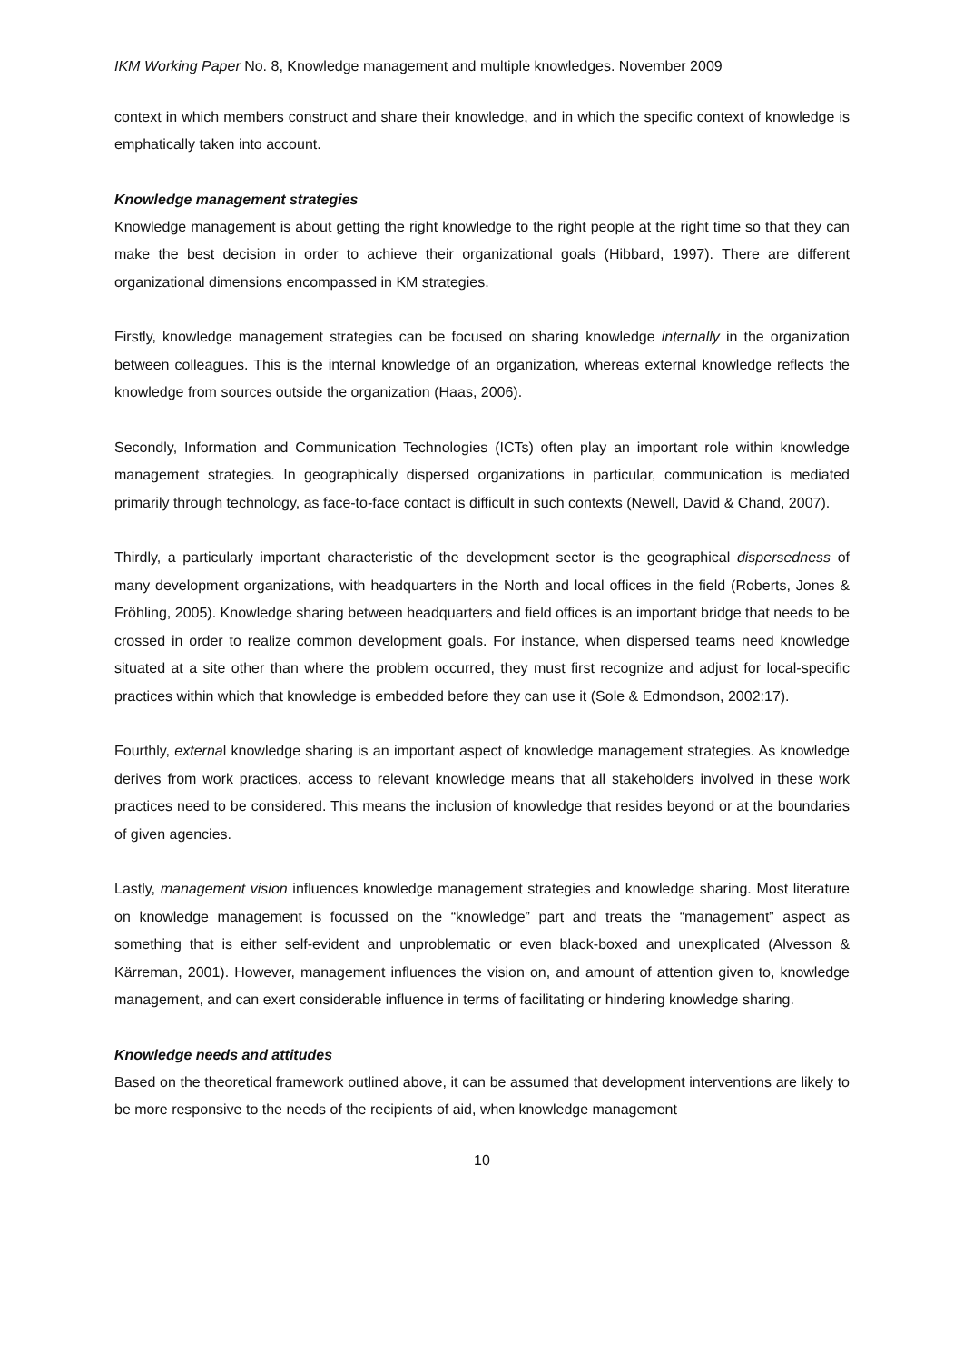IKM Working Paper No. 8, Knowledge management and multiple knowledges. November 2009
context in which members construct and share their knowledge, and in which the specific context of knowledge is emphatically taken into account.
Knowledge management strategies
Knowledge management is about getting the right knowledge to the right people at the right time so that they can make the best decision in order to achieve their organizational goals (Hibbard, 1997). There are different organizational dimensions encompassed in KM strategies.
Firstly, knowledge management strategies can be focused on sharing knowledge internally in the organization between colleagues. This is the internal knowledge of an organization, whereas external knowledge reflects the knowledge from sources outside the organization (Haas, 2006).
Secondly, Information and Communication Technologies (ICTs) often play an important role within knowledge management strategies. In geographically dispersed organizations in particular, communication is mediated primarily through technology, as face-to-face contact is difficult in such contexts (Newell, David & Chand, 2007).
Thirdly, a particularly important characteristic of the development sector is the geographical dispersedness of many development organizations, with headquarters in the North and local offices in the field (Roberts, Jones & Fröhling, 2005). Knowledge sharing between headquarters and field offices is an important bridge that needs to be crossed in order to realize common development goals. For instance, when dispersed teams need knowledge situated at a site other than where the problem occurred, they must first recognize and adjust for local-specific practices within which that knowledge is embedded before they can use it (Sole & Edmondson, 2002:17).
Fourthly, external knowledge sharing is an important aspect of knowledge management strategies. As knowledge derives from work practices, access to relevant knowledge means that all stakeholders involved in these work practices need to be considered. This means the inclusion of knowledge that resides beyond or at the boundaries of given agencies.
Lastly, management vision influences knowledge management strategies and knowledge sharing. Most literature on knowledge management is focussed on the “knowledge” part and treats the “management” aspect as something that is either self-evident and unproblematic or even black-boxed and unexplicated (Alvesson & Kärreman, 2001). However, management influences the vision on, and amount of attention given to, knowledge management, and can exert considerable influence in terms of facilitating or hindering knowledge sharing.
Knowledge needs and attitudes
Based on the theoretical framework outlined above, it can be assumed that development interventions are likely to be more responsive to the needs of the recipients of aid, when knowledge management
10